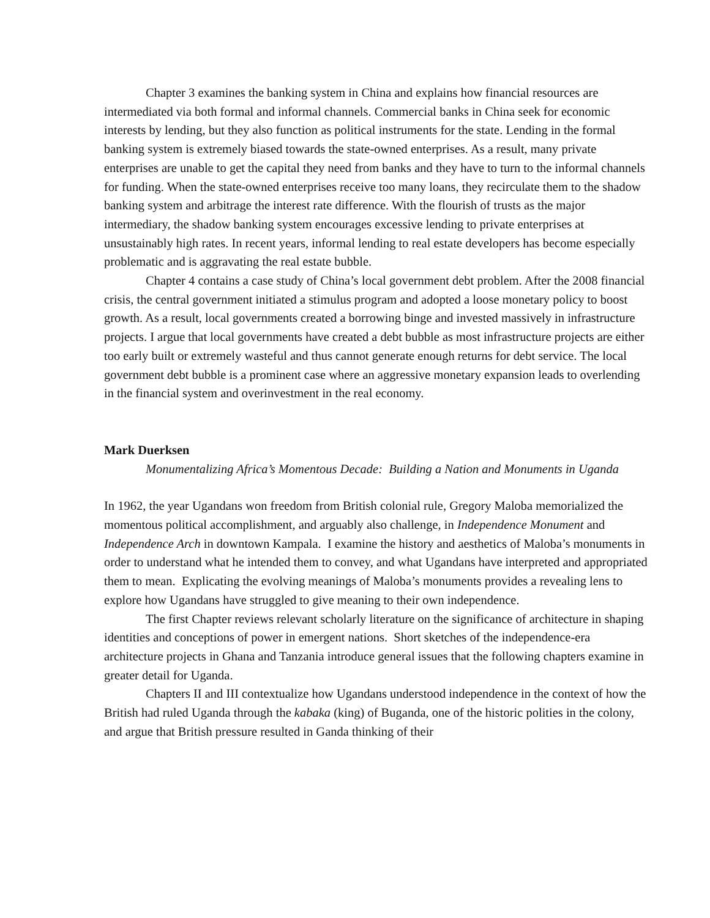Chapter 3 examines the banking system in China and explains how financial resources are intermediated via both formal and informal channels. Commercial banks in China seek for economic interests by lending, but they also function as political instruments for the state. Lending in the formal banking system is extremely biased towards the state-owned enterprises. As a result, many private enterprises are unable to get the capital they need from banks and they have to turn to the informal channels for funding. When the state-owned enterprises receive too many loans, they recirculate them to the shadow banking system and arbitrage the interest rate difference. With the flourish of trusts as the major intermediary, the shadow banking system encourages excessive lending to private enterprises at unsustainably high rates. In recent years, informal lending to real estate developers has become especially problematic and is aggravating the real estate bubble.
Chapter 4 contains a case study of China’s local government debt problem. After the 2008 financial crisis, the central government initiated a stimulus program and adopted a loose monetary policy to boost growth. As a result, local governments created a borrowing binge and invested massively in infrastructure projects. I argue that local governments have created a debt bubble as most infrastructure projects are either too early built or extremely wasteful and thus cannot generate enough returns for debt service. The local government debt bubble is a prominent case where an aggressive monetary expansion leads to overlending in the financial system and overinvestment in the real economy.
Mark Duerksen
Monumentalizing Africa’s Momentous Decade: Building a Nation and Monuments in Uganda
In 1962, the year Ugandans won freedom from British colonial rule, Gregory Maloba memorialized the momentous political accomplishment, and arguably also challenge, in Independence Monument and Independence Arch in downtown Kampala. I examine the history and aesthetics of Maloba’s monuments in order to understand what he intended them to convey, and what Ugandans have interpreted and appropriated them to mean. Explicating the evolving meanings of Maloba’s monuments provides a revealing lens to explore how Ugandans have struggled to give meaning to their own independence.
The first Chapter reviews relevant scholarly literature on the significance of architecture in shaping identities and conceptions of power in emergent nations. Short sketches of the independence-era architecture projects in Ghana and Tanzania introduce general issues that the following chapters examine in greater detail for Uganda.
Chapters II and III contextualize how Ugandans understood independence in the context of how the British had ruled Uganda through the kabaka (king) of Buganda, one of the historic polities in the colony, and argue that British pressure resulted in Ganda thinking of their